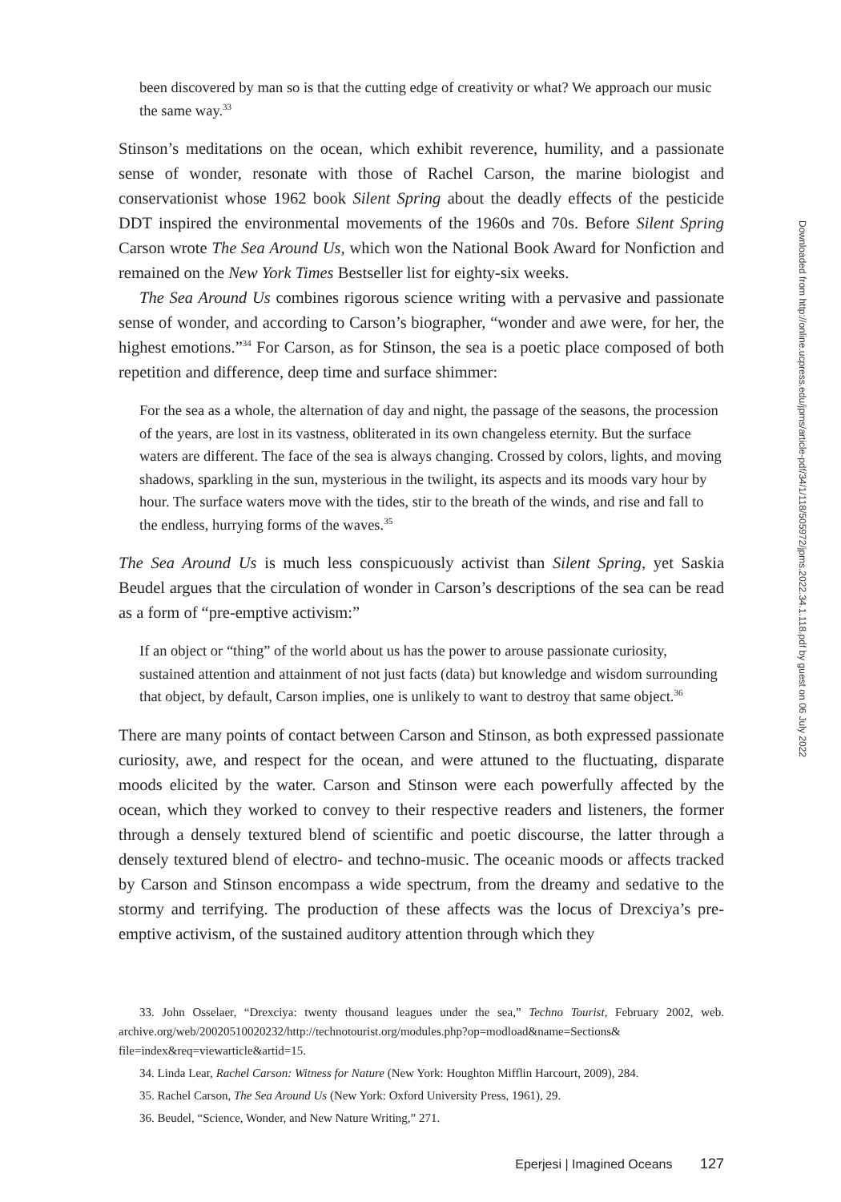been discovered by man so is that the cutting edge of creativity or what? We approach our music the same way.<sup>33</sup>
Stinson’s meditations on the ocean, which exhibit reverence, humility, and a passionate sense of wonder, resonate with those of Rachel Carson, the marine biologist and conservationist whose 1962 book Silent Spring about the deadly effects of the pesticide DDT inspired the environmental movements of the 1960s and 70s. Before Silent Spring Carson wrote The Sea Around Us, which won the National Book Award for Nonfiction and remained on the New York Times Bestseller list for eighty-six weeks.
The Sea Around Us combines rigorous science writing with a pervasive and passionate sense of wonder, and according to Carson’s biographer, “wonder and awe were, for her, the highest emotions.”<sup>34</sup> For Carson, as for Stinson, the sea is a poetic place composed of both repetition and difference, deep time and surface shimmer:
For the sea as a whole, the alternation of day and night, the passage of the seasons, the procession of the years, are lost in its vastness, obliterated in its own changeless eternity. But the surface waters are different. The face of the sea is always changing. Crossed by colors, lights, and moving shadows, sparkling in the sun, mysterious in the twilight, its aspects and its moods vary hour by hour. The surface waters move with the tides, stir to the breath of the winds, and rise and fall to the endless, hurrying forms of the waves.<sup>35</sup>
The Sea Around Us is much less conspicuously activist than Silent Spring, yet Saskia Beudel argues that the circulation of wonder in Carson’s descriptions of the sea can be read as a form of “pre-emptive activism:”
If an object or “thing” of the world about us has the power to arouse passionate curiosity, sustained attention and attainment of not just facts (data) but knowledge and wisdom surrounding that object, by default, Carson implies, one is unlikely to want to destroy that same object.<sup>36</sup>
There are many points of contact between Carson and Stinson, as both expressed passionate curiosity, awe, and respect for the ocean, and were attuned to the fluctuating, disparate moods elicited by the water. Carson and Stinson were each powerfully affected by the ocean, which they worked to convey to their respective readers and listeners, the former through a densely textured blend of scientific and poetic discourse, the latter through a densely textured blend of electro- and techno-music. The oceanic moods or affects tracked by Carson and Stinson encompass a wide spectrum, from the dreamy and sedative to the stormy and terrifying. The production of these affects was the locus of Drexciya’s pre-emptive activism, of the sustained auditory attention through which they
33. John Osselaer, “Drexciya: twenty thousand leagues under the sea,” Techno Tourist, February 2002, web. archive.org/web/20020510020232/http://technotourist.org/modules.php?op=modload&name=Sections& file=index&req=viewarticle&artid=15.
34. Linda Lear, Rachel Carson: Witness for Nature (New York: Houghton Mifflin Harcourt, 2009), 284.
35. Rachel Carson, The Sea Around Us (New York: Oxford University Press, 1961), 29.
36. Beudel, “Science, Wonder, and New Nature Writing,” 271.
Eperjesi | Imagined Oceans 127
Downloaded from http://online.ucpress.edu/jpms/article-pdf/34/1/118/505972/jpms.2022.34.1.118.pdf by guest on 06 July 2022